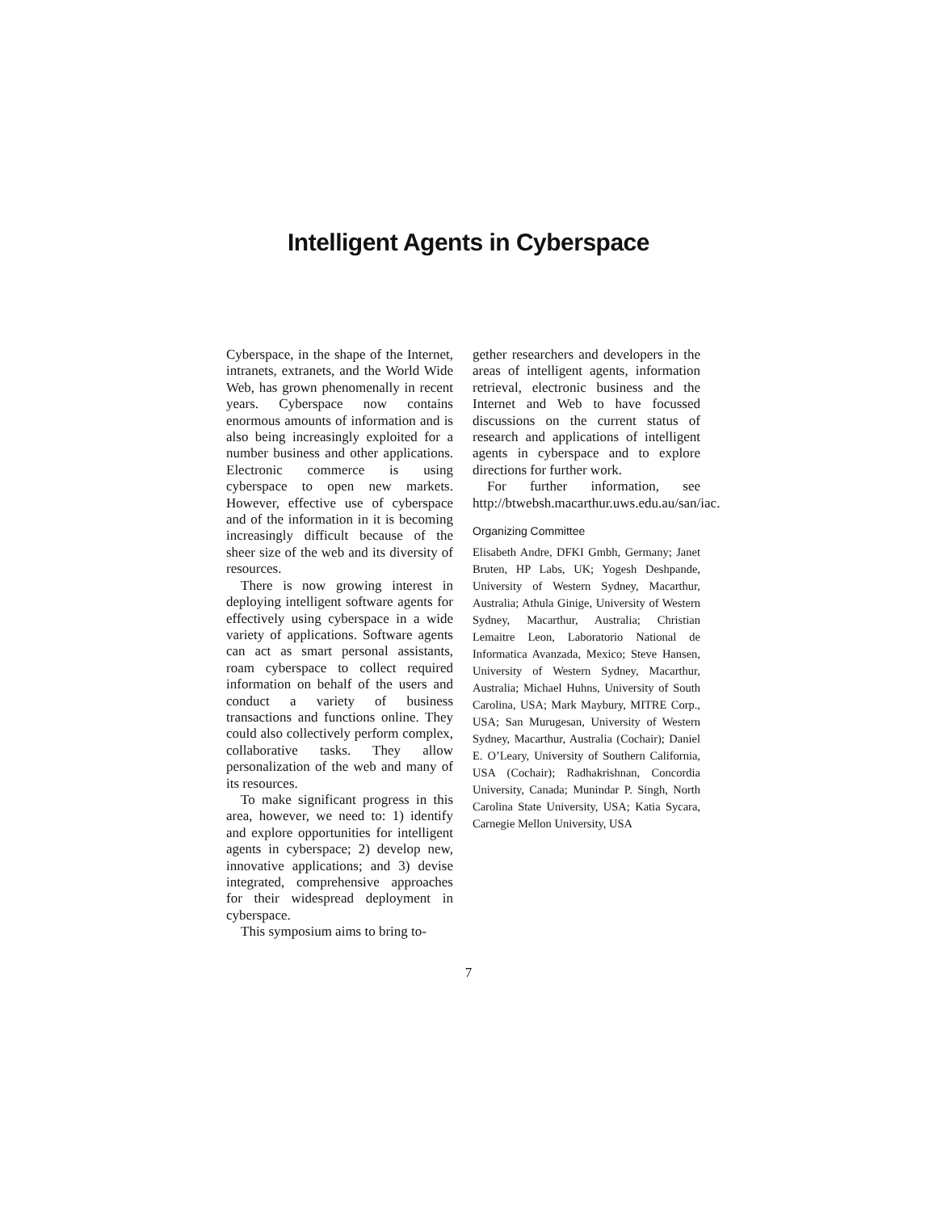Intelligent Agents in Cyberspace
Cyberspace, in the shape of the Internet, intranets, extranets, and the World Wide Web, has grown phenomenally in recent years. Cyberspace now contains enormous amounts of information and is also being increasingly exploited for a number business and other applications. Electronic commerce is using cyberspace to open new markets. However, effective use of cyberspace and of the information in it is becoming increasingly difficult because of the sheer size of the web and its diversity of resources.
There is now growing interest in deploying intelligent software agents for effectively using cyberspace in a wide variety of applications. Software agents can act as smart personal assistants, roam cyberspace to collect required information on behalf of the users and conduct a variety of business transactions and functions online. They could also collectively perform complex, collaborative tasks. They allow personalization of the web and many of its resources.
To make significant progress in this area, however, we need to: 1) identify and explore opportunities for intelligent agents in cyberspace; 2) develop new, innovative applications; and 3) devise integrated, comprehensive approaches for their widespread deployment in cyberspace.
This symposium aims to bring to-
gether researchers and developers in the areas of intelligent agents, information retrieval, electronic business and the Internet and Web to have focussed discussions on the current status of research and applications of intelligent agents in cyberspace and to explore directions for further work.
For further information, see http://btwebsh.macarthur.uws.edu.au/san/iac.
Organizing Committee
Elisabeth Andre, DFKI Gmbh, Germany; Janet Bruten, HP Labs, UK; Yogesh Deshpande, University of Western Sydney, Macarthur, Australia; Athula Ginige, University of Western Sydney, Macarthur, Australia; Christian Lemaitre Leon, Laboratorio National de Informatica Avanzada, Mexico; Steve Hansen, University of Western Sydney, Macarthur, Australia; Michael Huhns, University of South Carolina, USA; Mark Maybury, MITRE Corp., USA; San Murugesan, University of Western Sydney, Macarthur, Australia (Cochair); Daniel E. O’Leary, University of Southern California, USA (Cochair); Radhakrishnan, Concordia University, Canada; Munindar P. Singh, North Carolina State University, USA; Katia Sycara, Carnegie Mellon University, USA
7